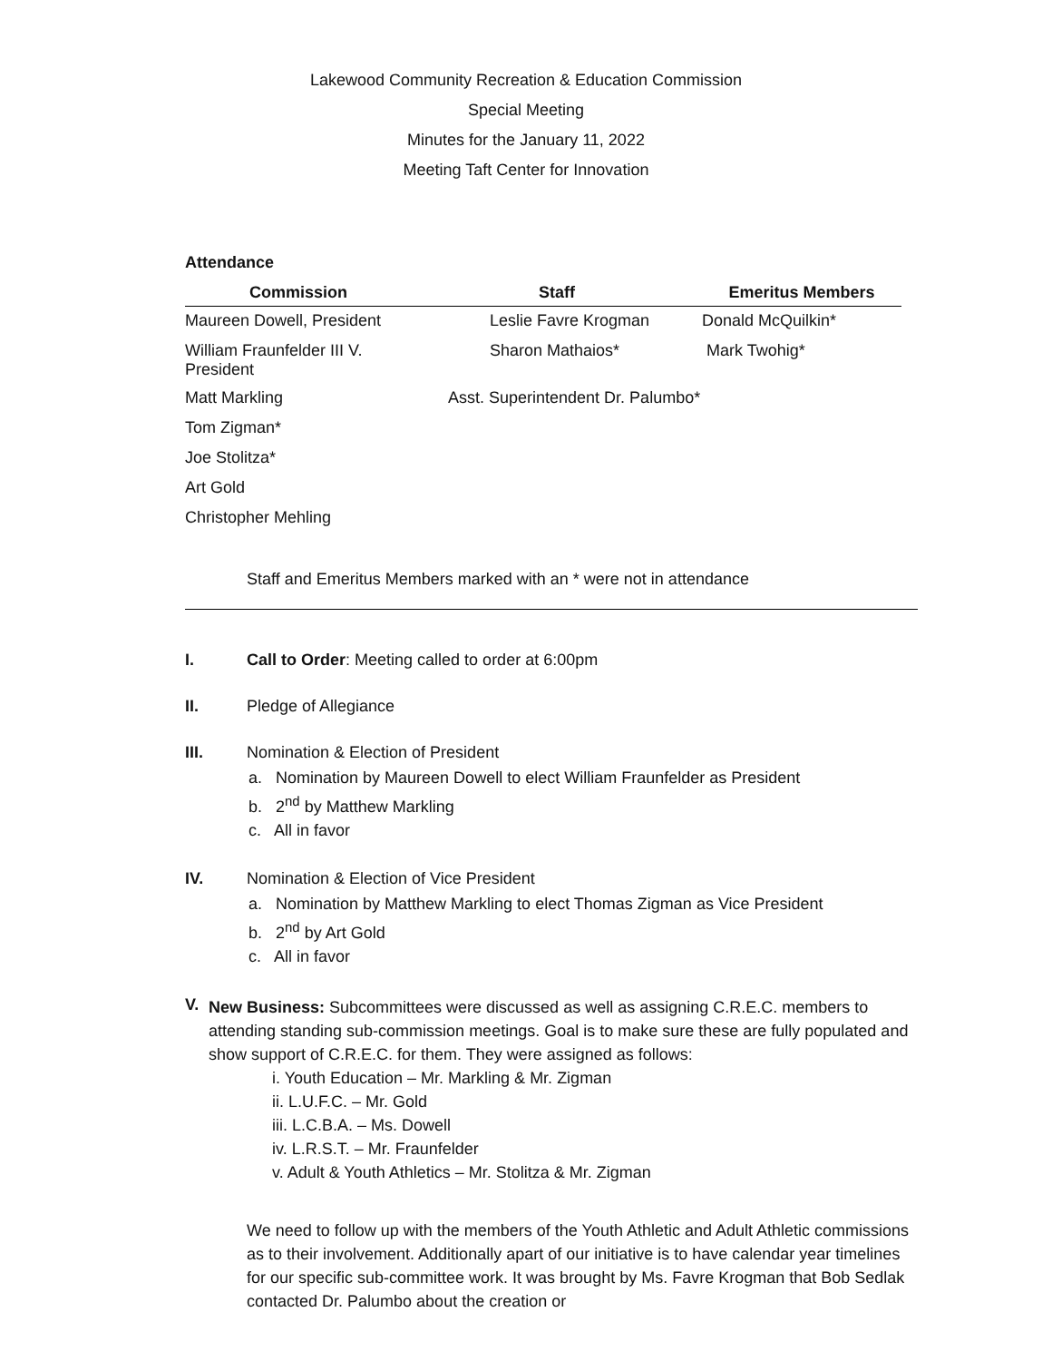Lakewood Community Recreation & Education Commission
Special Meeting
Minutes for the January 11, 2022
Meeting Taft Center for Innovation
Attendance
| Commission | Staff | Emeritus Members |
| --- | --- | --- |
| Maureen Dowell, President | Leslie Favre Krogman | Donald McQuilkin* |
| William Fraunfelder III V. President | Sharon Mathaios* | Mark Twohig* |
| Matt Markling | Asst. Superintendent Dr. Palumbo* | |
| Tom Zigman* | | |
| Joe Stolitza* | | |
| Art Gold | | |
| Christopher Mehling | | |
Staff and Emeritus Members marked with an * were not in attendance
I. Call to Order: Meeting called to order at 6:00pm
II. Pledge of Allegiance
III. Nomination & Election of President
a. Nomination by Maureen Dowell to elect William Fraunfelder as President
b. 2<sup>nd</sup> by Matthew Markling
c. All in favor
IV. Nomination & Election of Vice President
a. Nomination by Matthew Markling to elect Thomas Zigman as Vice President
b. 2<sup>nd</sup> by Art Gold
c. All in favor
V.
New Business: Subcommittees were discussed as well as assigning C.R.E.C. members to attending standing sub-commission meetings. Goal is to make sure these are fully populated and show support of C.R.E.C. for them. They were assigned as follows:
i. Youth Education – Mr. Markling & Mr. Zigman
ii. L.U.F.C. – Mr. Gold
iii. L.C.B.A. – Ms. Dowell
iv. L.R.S.T. – Mr. Fraunfelder
v. Adult & Youth Athletics – Mr. Stolitza & Mr. Zigman
We need to follow up with the members of the Youth Athletic and Adult Athletic commissions as to their involvement. Additionally apart of our initiative is to have calendar year timelines for our specific sub-committee work. It was brought by Ms. Favre Krogman that Bob Sedlak contacted Dr. Palumbo about the creation or